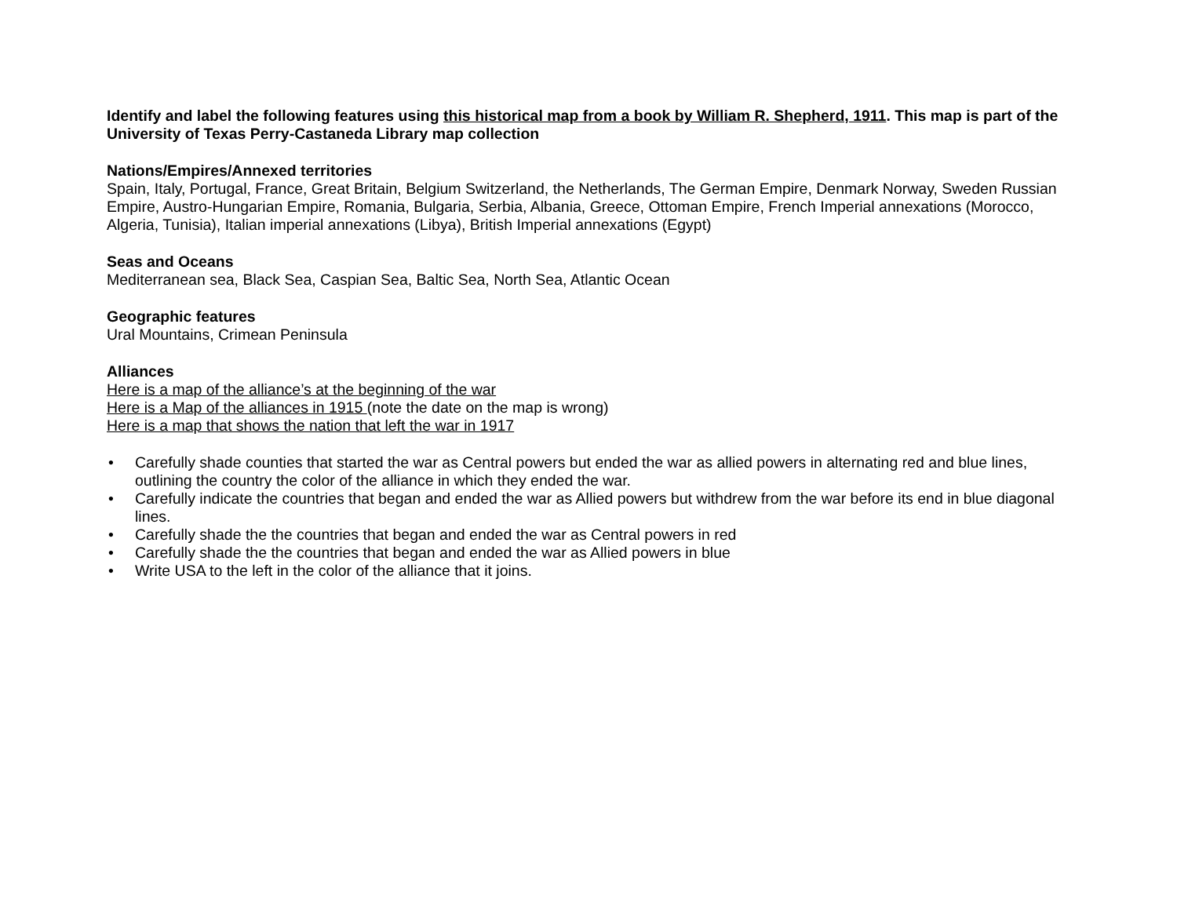Identify and label the following features using this historical map from a book by William R. Shepherd, 1911. This map is part of the University of Texas Perry-Castaneda Library map collection
Nations/Empires/Annexed territories
Spain, Italy, Portugal, France, Great Britain, Belgium Switzerland, the Netherlands, The German Empire, Denmark Norway, Sweden Russian Empire, Austro-Hungarian Empire, Romania, Bulgaria, Serbia, Albania, Greece, Ottoman Empire, French Imperial annexations (Morocco, Algeria, Tunisia), Italian imperial annexations (Libya), British Imperial annexations (Egypt)
Seas and Oceans
Mediterranean sea, Black Sea, Caspian Sea, Baltic Sea, North Sea, Atlantic Ocean
Geographic features
Ural Mountains, Crimean Peninsula
Alliances
Here is a map of the alliance’s at the beginning of the war
Here is a Map of the alliances in 1915 (note the date on the map is wrong)
Here is a map that shows the nation that left the war in 1917
• Carefully shade counties that started the war as Central powers but ended the war as allied powers in alternating red and blue lines, outlining the country the color of the alliance in which they ended the war.
• Carefully indicate the countries that began and ended the war as Allied powers but withdrew from the war before its end in blue diagonal lines.
• Carefully shade the the countries that began and ended the war as Central powers in red
• Carefully shade the the countries that began and ended the war as Allied powers in blue
• Write USA to the left in the color of the alliance that it joins.